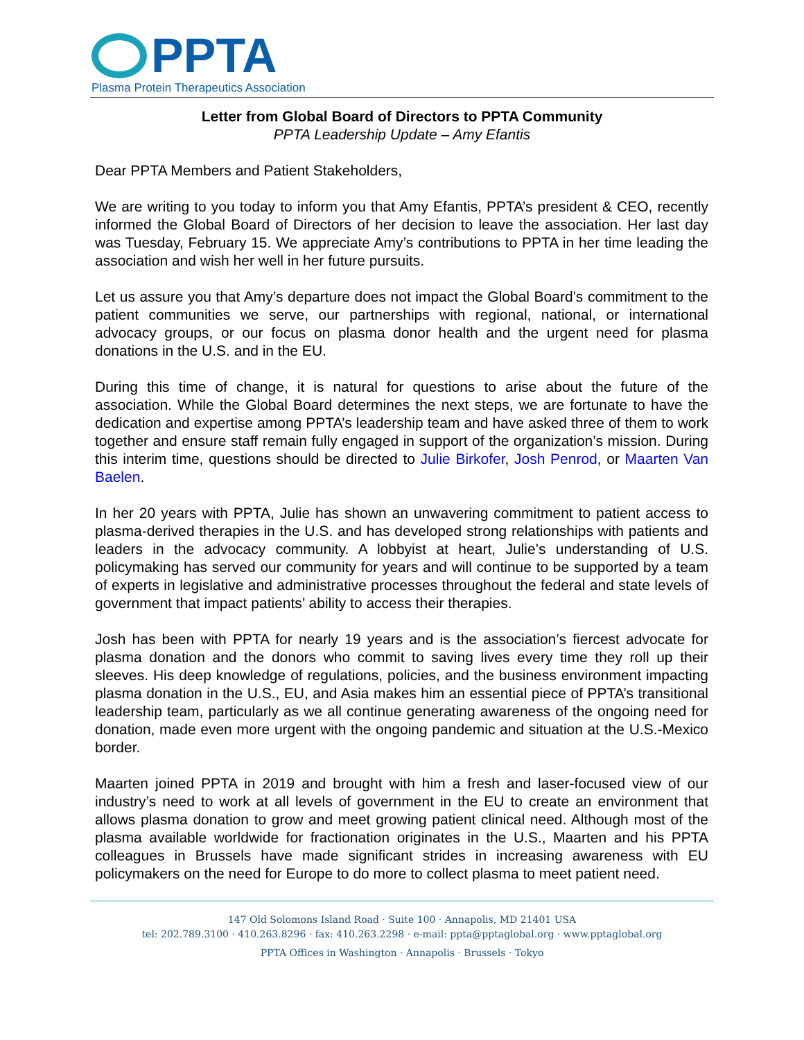PPTA
Plasma Protein Therapeutics Association
Letter from Global Board of Directors to PPTA Community
PPTA Leadership Update – Amy Efantis
Dear PPTA Members and Patient Stakeholders,
We are writing to you today to inform you that Amy Efantis, PPTA’s president & CEO, recently informed the Global Board of Directors of her decision to leave the association. Her last day was Tuesday, February 15. We appreciate Amy’s contributions to PPTA in her time leading the association and wish her well in her future pursuits.
Let us assure you that Amy’s departure does not impact the Global Board’s commitment to the patient communities we serve, our partnerships with regional, national, or international advocacy groups, or our focus on plasma donor health and the urgent need for plasma donations in the U.S. and in the EU.
During this time of change, it is natural for questions to arise about the future of the association. While the Global Board determines the next steps, we are fortunate to have the dedication and expertise among PPTA’s leadership team and have asked three of them to work together and ensure staff remain fully engaged in support of the organization’s mission. During this interim time, questions should be directed to Julie Birkofer, Josh Penrod, or Maarten Van Baelen.
In her 20 years with PPTA, Julie has shown an unwavering commitment to patient access to plasma-derived therapies in the U.S. and has developed strong relationships with patients and leaders in the advocacy community. A lobbyist at heart, Julie’s understanding of U.S. policymaking has served our community for years and will continue to be supported by a team of experts in legislative and administrative processes throughout the federal and state levels of government that impact patients’ ability to access their therapies.
Josh has been with PPTA for nearly 19 years and is the association’s fiercest advocate for plasma donation and the donors who commit to saving lives every time they roll up their sleeves. His deep knowledge of regulations, policies, and the business environment impacting plasma donation in the U.S., EU, and Asia makes him an essential piece of PPTA’s transitional leadership team, particularly as we all continue generating awareness of the ongoing need for donation, made even more urgent with the ongoing pandemic and situation at the U.S.-Mexico border.
Maarten joined PPTA in 2019 and brought with him a fresh and laser-focused view of our industry’s need to work at all levels of government in the EU to create an environment that allows plasma donation to grow and meet growing patient clinical need. Although most of the plasma available worldwide for fractionation originates in the U.S., Maarten and his PPTA colleagues in Brussels have made significant strides in increasing awareness with EU policymakers on the need for Europe to do more to collect plasma to meet patient need.
147 Old Solomons Island Road · Suite 100 · Annapolis, MD 21401 USA
tel: 202.789.3100 · 410.263.8296 · fax: 410.263.2298 · e-mail: ppta@pptaglobal.org · www.pptaglobal.org
PPTA Offices in Washington · Annapolis · Brussels · Tokyo